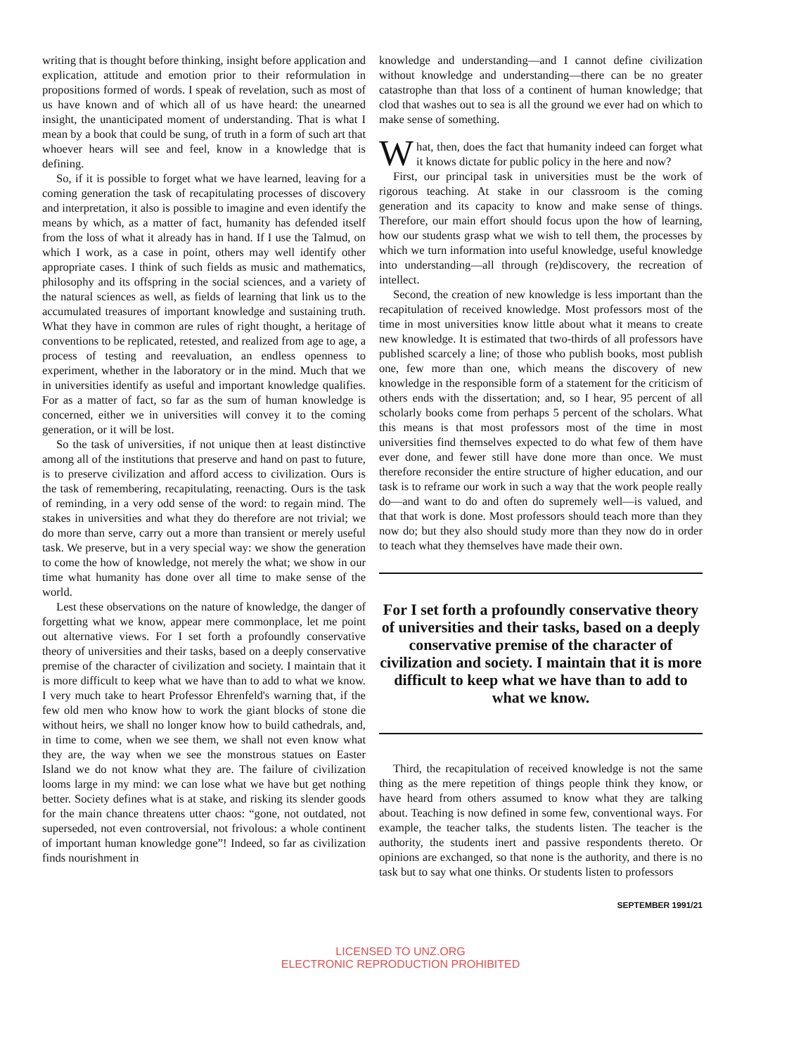writing that is thought before thinking, insight before application and explication, attitude and emotion prior to their reformulation in propositions formed of words. I speak of revelation, such as most of us have known and of which all of us have heard: the unearned insight, the unanticipated moment of understanding. That is what I mean by a book that could be sung, of truth in a form of such art that whoever hears will see and feel, know in a knowledge that is defining.
So, if it is possible to forget what we have learned, leaving for a coming generation the task of recapitulating processes of discovery and interpretation, it also is possible to imagine and even identify the means by which, as a matter of fact, humanity has defended itself from the loss of what it already has in hand. If I use the Talmud, on which I work, as a case in point, others may well identify other appropriate cases. I think of such fields as music and mathematics, philosophy and its offspring in the social sciences, and a variety of the natural sciences as well, as fields of learning that link us to the accumulated treasures of important knowledge and sustaining truth. What they have in common are rules of right thought, a heritage of conventions to be replicated, retested, and realized from age to age, a process of testing and reevaluation, an endless openness to experiment, whether in the laboratory or in the mind. Much that we in universities identify as useful and important knowledge qualifies. For as a matter of fact, so far as the sum of human knowledge is concerned, either we in universities will convey it to the coming generation, or it will be lost.
So the task of universities, if not unique then at least distinctive among all of the institutions that preserve and hand on past to future, is to preserve civilization and afford access to civilization. Ours is the task of remembering, recapitulating, reenacting. Ours is the task of reminding, in a very odd sense of the word: to regain mind. The stakes in universities and what they do therefore are not trivial; we do more than serve, carry out a more than transient or merely useful task. We preserve, but in a very special way: we show the generation to come the how of knowledge, not merely the what; we show in our time what humanity has done over all time to make sense of the world.
Lest these observations on the nature of knowledge, the danger of forgetting what we know, appear mere commonplace, let me point out alternative views. For I set forth a profoundly conservative theory of universities and their tasks, based on a deeply conservative premise of the character of civilization and society. I maintain that it is more difficult to keep what we have than to add to what we know. I very much take to heart Professor Ehrenfeld's warning that, if the few old men who know how to work the giant blocks of stone die without heirs, we shall no longer know how to build cathedrals, and, in time to come, when we see them, we shall not even know what they are, the way when we see the monstrous statues on Easter Island we do not know what they are. The failure of civilization looms large in my mind: we can lose what we have but get nothing better. Society defines what is at stake, and risking its slender goods for the main chance threatens utter chaos: “gone, not outdated, not superseded, not even controversial, not frivolous: a whole continent of important human knowledge gone”! Indeed, so far as civilization finds nourishment in
knowledge and understanding—and I cannot define civilization without knowledge and understanding—there can be no greater catastrophe than that loss of a continent of human knowledge; that clod that washes out to sea is all the ground we ever had on which to make sense of something.
What, then, does the fact that humanity indeed can forget what it knows dictate for public policy in the here and now?
First, our principal task in universities must be the work of rigorous teaching. At stake in our classroom is the coming generation and its capacity to know and make sense of things. Therefore, our main effort should focus upon the how of learning, how our students grasp what we wish to tell them, the processes by which we turn information into useful knowledge, useful knowledge into understanding—all through (re)discovery, the recreation of intellect.
Second, the creation of new knowledge is less important than the recapitulation of received knowledge. Most professors most of the time in most universities know little about what it means to create new knowledge. It is estimated that two-thirds of all professors have published scarcely a line; of those who publish books, most publish one, few more than one, which means the discovery of new knowledge in the responsible form of a statement for the criticism of others ends with the dissertation; and, so I hear, 95 percent of all scholarly books come from perhaps 5 percent of the scholars. What this means is that most professors most of the time in most universities find themselves expected to do what few of them have ever done, and fewer still have done more than once. We must therefore reconsider the entire structure of higher education, and our task is to reframe our work in such a way that the work people really do—and want to do and often do supremely well—is valued, and that that work is done. Most professors should teach more than they now do; but they also should study more than they now do in order to teach what they themselves have made their own.
For I set forth a profoundly conservative theory of universities and their tasks, based on a deeply conservative premise of the character of civilization and society. I maintain that it is more difficult to keep what we have than to add to what we know.
Third, the recapitulation of received knowledge is not the same thing as the mere repetition of things people think they know, or have heard from others assumed to know what they are talking about. Teaching is now defined in some few, conventional ways. For example, the teacher talks, the students listen. The teacher is the authority, the students inert and passive respondents thereto. Or opinions are exchanged, so that none is the authority, and there is no task but to say what one thinks. Or students listen to professors
SEPTEMBER 1991/21
LICENSED TO UNZ.ORG
ELECTRONIC REPRODUCTION PROHIBITED